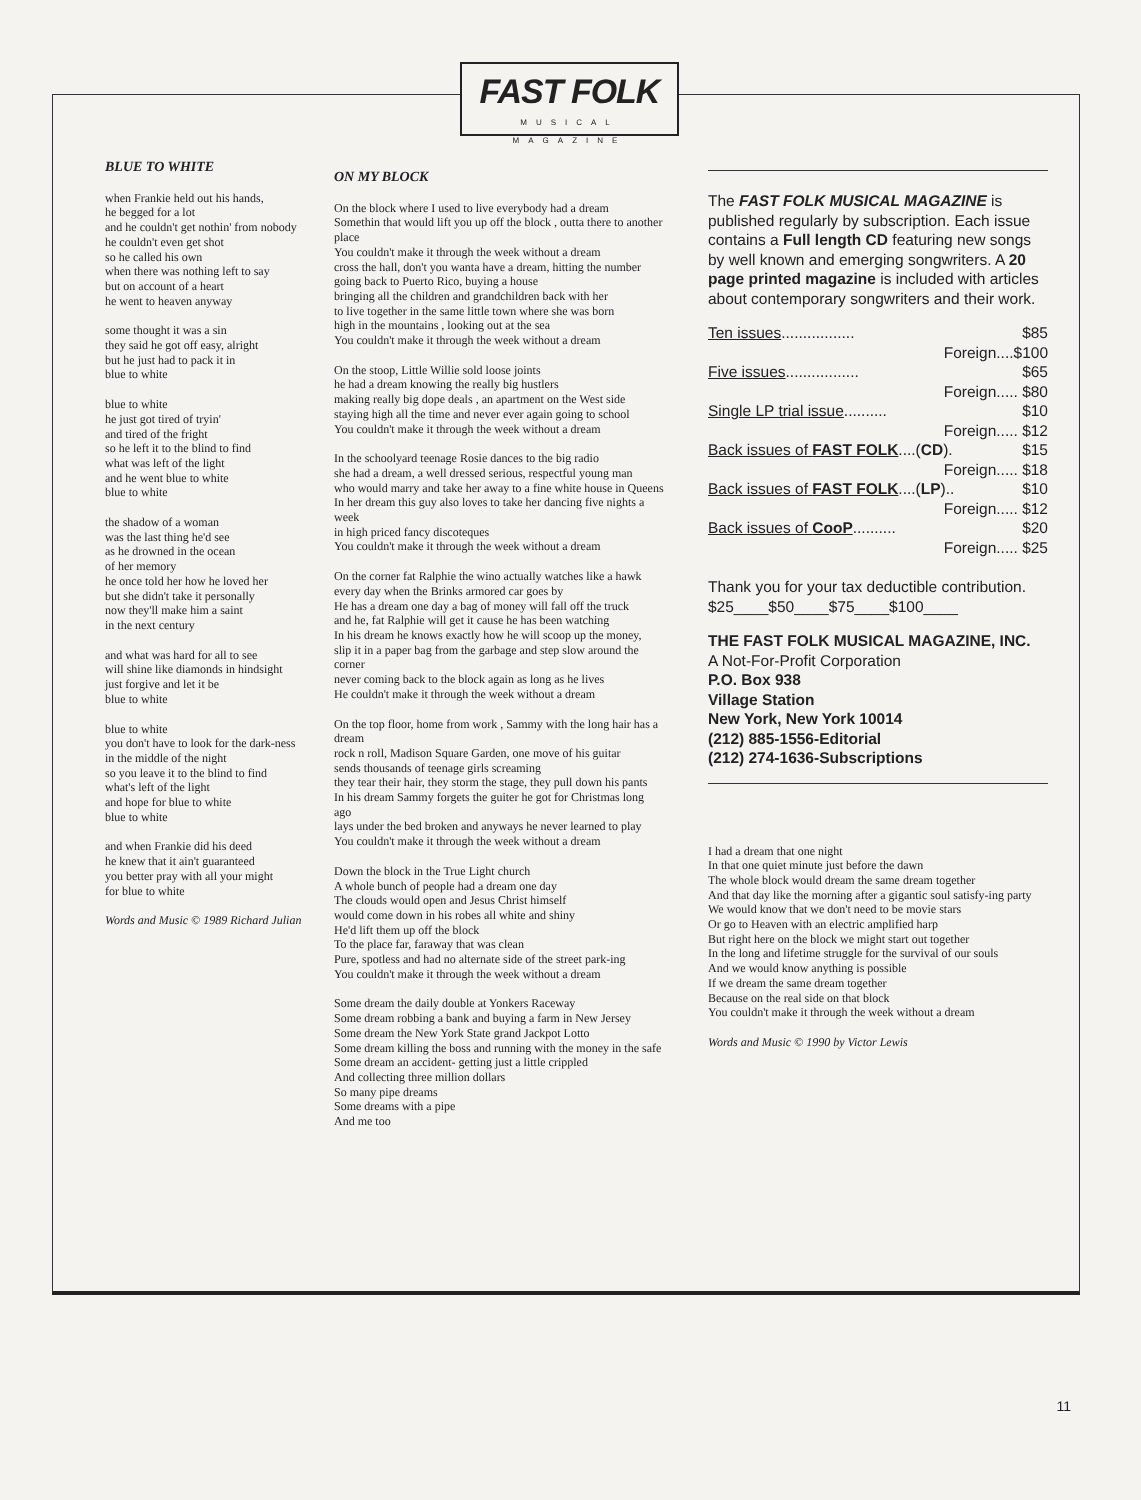FAST FOLK
MUSICAL MAGAZINE
BLUE TO WHITE
when Frankie held out his hands,
he begged for a lot
and he couldn't get nothin' from nobody
he couldn't even get shot
so he called his own
when there was nothing left to say
but on account of a heart
he went to heaven anyway
some thought it was a sin
they said he got off easy, alright
but he just had to pack it in
blue to white
blue to white
he just got tired of tryin'
and tired of the fright
so he left it to the blind to find
what was left of the light
and he went blue to white
blue to white
the shadow of a woman
was the last thing he'd see
as he drowned in the ocean
of her memory
he once told her how he loved her
but she didn't take it personally
now they'll make him a saint
in the next century
and what was hard for all to see
will shine like diamonds in hindsight
just forgive and let it be
blue to white
blue to white
you don't have to look for the dark-ness
in the middle of the night
so you leave it to the blind to find
what's left of the light
and hope for blue to white
blue to white
and when Frankie did his deed
he knew that it ain't guaranteed
you better pray with all your might
for blue to white
Words and Music © 1989 Richard Julian
ON MY BLOCK
On the block where I used to live everybody had a dream
Somethin that would lift you up off the block , outta there to another place
You couldn't make it through the week without a dream
cross the hall, don't you wanta have a dream, hitting the number
going back to Puerto Rico, buying a house
bringing all the children and grandchildren back with her
to live together in the same little town where she was born
high in the mountains , looking out at the sea
You couldn't make it through the week without a dream
On the stoop, Little Willie sold loose joints
he had a dream knowing the really big hustlers
making really big dope deals , an apartment on the West side
staying high all the time and never ever again going to school
You couldn't make it through the week without a dream
In the schoolyard teenage Rosie dances to the big radio
she had a dream, a well dressed serious, respectful young man
who would marry and take her away to a fine white house in Queens
In her dream this guy also loves to take her dancing five nights a week
in high priced fancy discoteques
You couldn't make it through the week without a dream
On the corner fat Ralphie the wino actually watches like a hawk
every day when the Brinks armored car goes by
He has a dream one day a bag of money will fall off the truck
and he, fat Ralphie will get it cause he has been watching
In his dream he knows exactly how he will scoop up the money,
slip it in a paper bag from the garbage and step slow around the corner
never coming back to the block again as long as he lives
He couldn't make it through the week without a dream
On the top floor, home from work , Sammy with the long hair has a dream
rock n roll, Madison Square Garden, one move of his guitar
sends thousands of teenage girls screaming
they tear their hair, they storm the stage, they pull down his pants
In his dream Sammy forgets the guiter he got for Christmas long ago
lays under the bed broken and anyways he never learned to play
You couldn't make it through the week without a dream
Down the block in the True Light church
A whole bunch of people had a dream one day
The clouds would open and Jesus Christ himself
would come down in his robes all white and shiny
He'd lift them up off the block
To the place far, faraway that was clean
Pure, spotless and had no alternate side of the street park-ing
You couldn't make it through the week without a dream
Some dream the daily double at Yonkers Raceway
Some dream robbing a bank and buying a farm in New Jersey
Some dream the New York State grand Jackpot Lotto
Some dream killing the boss and running with the money in the safe
Some dream an accident- getting just a little crippled
And collecting three million dollars
So many pipe dreams
Some dreams with a pipe
And me too
The FAST FOLK MUSICAL MAGAZINE is published regularly by subscription. Each issue contains a Full length CD featuring new songs by well known and emerging songwriters. A 20 page printed magazine is included with articles about contemporary songwriters and their work.
Ten issues................. $85
Foreign....$100
Five issues................. $65
Foreign..... $80
Single LP trial issue.......... $10
Foreign..... $12
Back issues of FAST FOLK....(CD). $15
Foreign..... $18
Back issues of FAST FOLK....(LP).. $10
Foreign..... $12
Back issues of CooP.......... $20
Foreign..... $25
Thank you for your tax deductible contribution.
$25____$50____$75____$100____
THE FAST FOLK MUSICAL MAGAZINE, INC.
A Not-For-Profit Corporation
P.O. Box 938
Village Station
New York, New York 10014
(212) 885-1556-Editorial
(212) 274-1636-Subscriptions
I had a dream that one night
In that one quiet minute just before the dawn
The whole block would dream the same dream together
And that day like the morning after a gigantic soul satisfy-ing party
We would know that we don't need to be movie stars
Or go to Heaven with an electric amplified harp
But right here on the block we might start out together
In the long and lifetime struggle for the survival of our souls
And we would know anything is possible
If we dream the same dream together
Because on the real side on that block
You couldn't make it through the week without a dream
Words and Music © 1990 by Victor Lewis
11